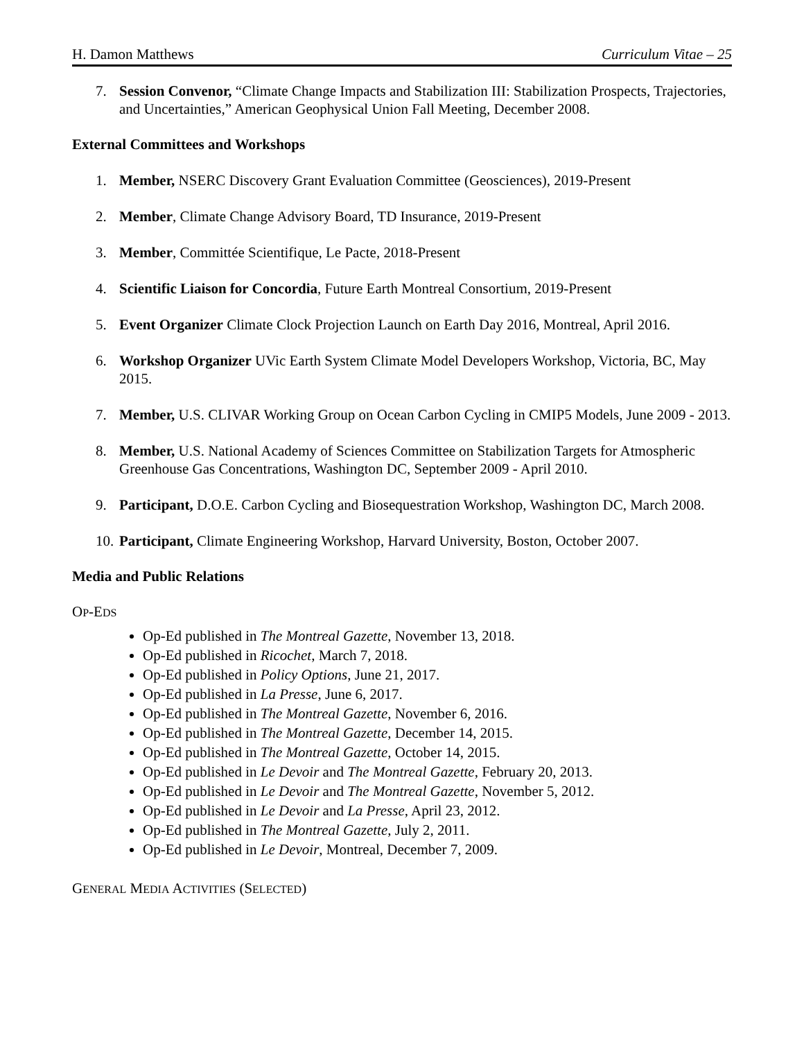H. Damon Matthews Curriculum Vitae – 25
7. Session Convenor, “Climate Change Impacts and Stabilization III: Stabilization Prospects, Trajectories, and Uncertainties,” American Geophysical Union Fall Meeting, December 2008.
External Committees and Workshops
1. Member, NSERC Discovery Grant Evaluation Committee (Geosciences), 2019-Present
2. Member, Climate Change Advisory Board, TD Insurance, 2019-Present
3. Member, Committée Scientifique, Le Pacte, 2018-Present
4. Scientific Liaison for Concordia, Future Earth Montreal Consortium, 2019-Present
5. Event Organizer Climate Clock Projection Launch on Earth Day 2016, Montreal, April 2016.
6. Workshop Organizer UVic Earth System Climate Model Developers Workshop, Victoria, BC, May 2015.
7. Member, U.S. CLIVAR Working Group on Ocean Carbon Cycling in CMIP5 Models, June 2009 - 2013.
8. Member, U.S. National Academy of Sciences Committee on Stabilization Targets for Atmospheric Greenhouse Gas Concentrations, Washington DC, September 2009 - April 2010.
9. Participant, D.O.E. Carbon Cycling and Biosequestration Workshop, Washington DC, March 2008.
10.
Participant, Climate Engineering Workshop, Harvard University, Boston, October 2007.
Media and Public Relations
OP-EDS
Op-Ed published in The Montreal Gazette, November 13, 2018.
Op-Ed published in Ricochet, March 7, 2018.
Op-Ed published in Policy Options, June 21, 2017.
Op-Ed published in La Presse, June 6, 2017.
Op-Ed published in The Montreal Gazette, November 6, 2016.
Op-Ed published in The Montreal Gazette, December 14, 2015.
Op-Ed published in The Montreal Gazette, October 14, 2015.
Op-Ed published in Le Devoir and The Montreal Gazette, February 20, 2013.
Op-Ed published in Le Devoir and The Montreal Gazette, November 5, 2012.
Op-Ed published in Le Devoir and La Presse, April 23, 2012.
Op-Ed published in The Montreal Gazette, July 2, 2011.
Op-Ed published in Le Devoir, Montreal, December 7, 2009.
GENERAL MEDIA ACTIVITIES (SELECTED)